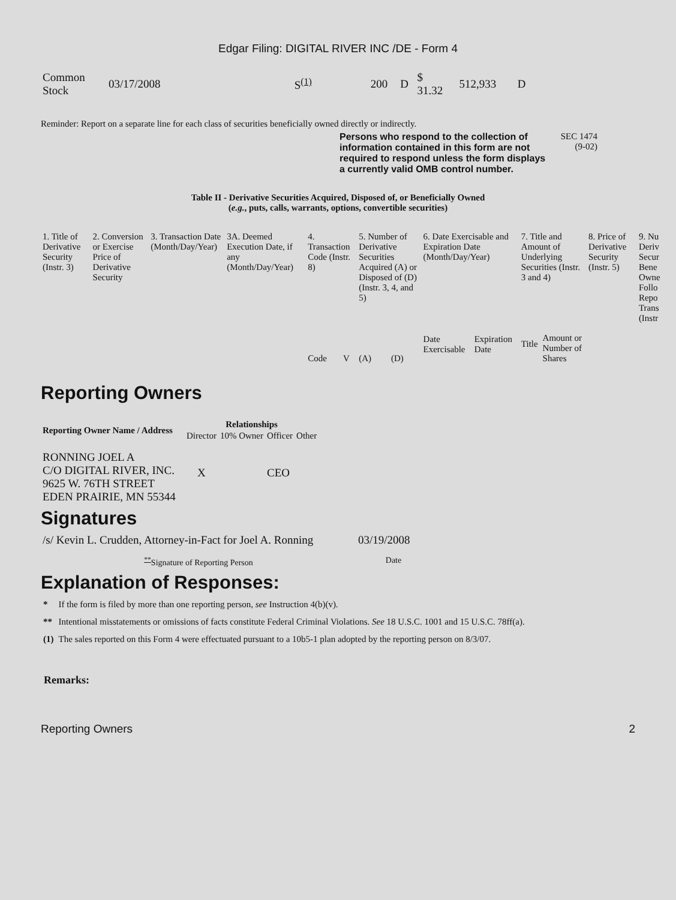Edgar Filing: DIGITAL RIVER INC /DE - Form 4
| Common Stock | 03/17/2008 | S<sup>(1)</sup> | 200 | D | $ 31.32 | 512,933 | D |
Reminder: Report on a separate line for each class of securities beneficially owned directly or indirectly.
Persons who respond to the collection of information contained in this form are not required to respond unless the form displays a currently valid OMB control number.
SEC 1474
(9-02)
Table II - Derivative Securities Acquired, Disposed of, or Beneficially Owned
(e.g., puts, calls, warrants, options, convertible securities)
| 1. Title of Derivative Security (Instr. 3) | 2. Conversion or Exercise Price of Derivative Security | 3. Transaction Date (Month/Day/Year) | 3A. Deemed Execution Date, if any (Month/Day/Year) | 4. Transaction Code (Instr. 8) | | 5. Number of Derivative Securities Acquired (A) or Disposed of (D) (Instr. 3, 4, and 5) | | 6. Date Exercisable and Expiration Date (Month/Day/Year) | | 7. Title and Amount of Underlying Securities (Instr. 3 and 4) | | 8. Price of Derivative Security (Instr. 5) | 9. Nu Deriv Secur Bene Owne Follo Repo Trans (Instr |
| | | | | Code | V | (A) | (D) | Date Exercisable | Expiration Date | Title | Amount or Number of Shares | | |
Reporting Owners
| Reporting Owner Name / Address | Relationships | | | |
| --- | --- | --- | --- | --- |
| | Director | 10% Owner | Officer | Other |
| RONNING JOEL A C/O DIGITAL RIVER, INC. 9625 W. 76TH STREET EDEN PRAIRIE, MN 55344 | X | | CEO | |
Signatures
| /s/ Kevin L. Crudden, Attorney-in-Fact for Joel A. Ronning | 03/19/2008 |
| <sup>**</sup> Signature of Reporting Person | Date |
Explanation of Responses:
| * | If the form is filed by more than one reporting person, see Instruction 4(b)(v). |
| ** | Intentional misstatements or omissions of facts constitute Federal Criminal Violations. See 18 U.S.C. 1001 and 15 U.S.C. 78ff(a). |
| (1) | The sales reported on this Form 4 were effectuated pursuant to a 10b5-1 plan adopted by the reporting person on 8/3/07. |
Remarks:
Reporting Owners 2